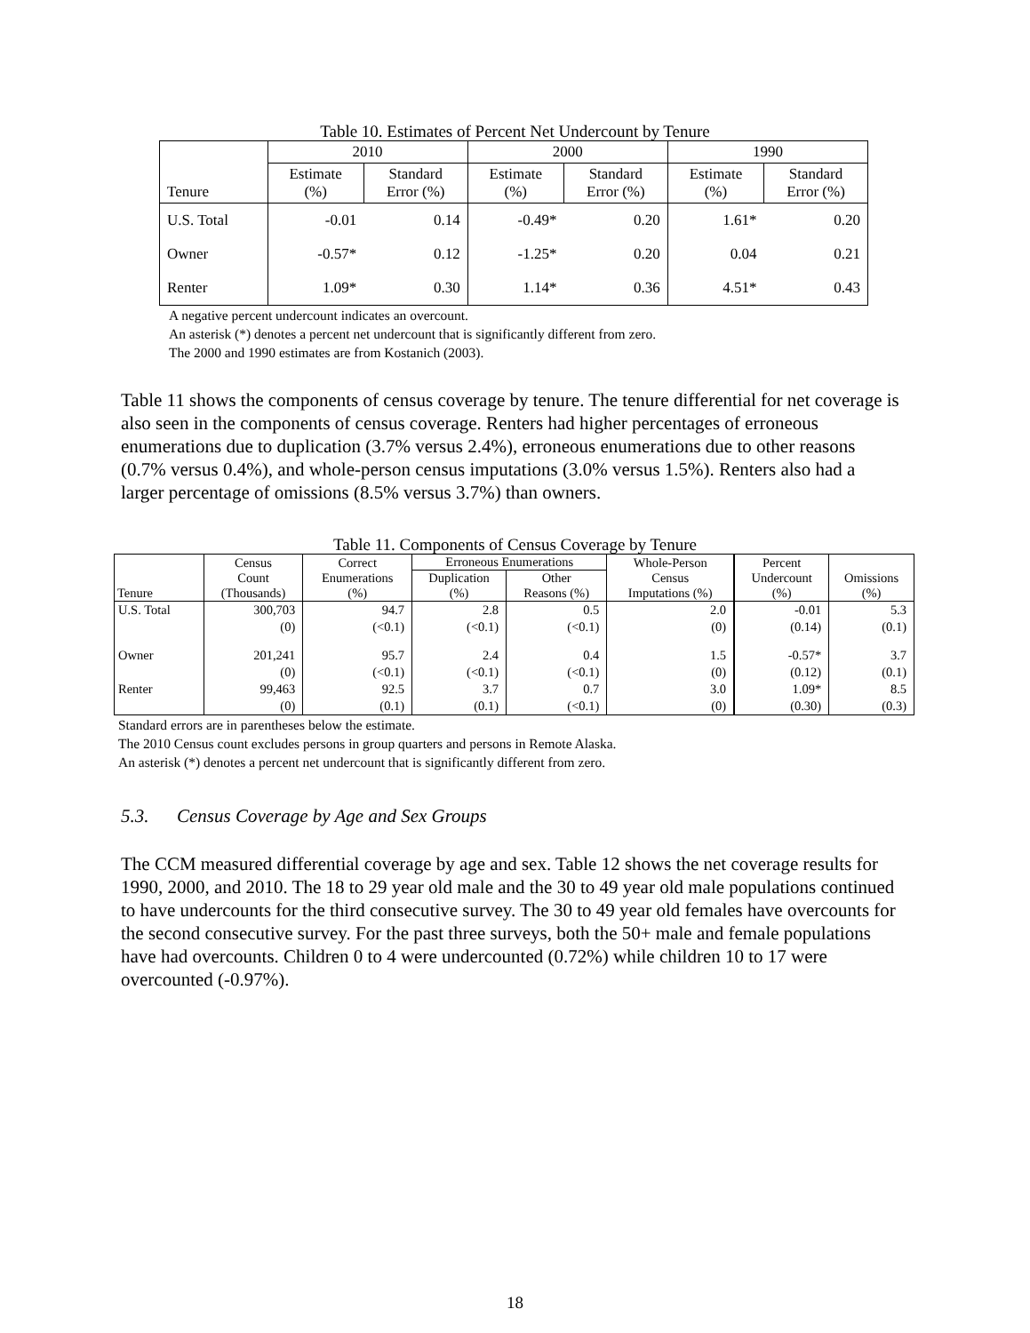Table 10. Estimates of Percent Net Undercount by Tenure
| | 2010 | | 2000 | | 1990 | |
| --- | --- | --- | --- | --- | --- | --- |
| Tenure | Estimate (%) | Standard Error (%) | Estimate (%) | Standard Error (%) | Estimate (%) | Standard Error (%) |
| U.S. Total | -0.01 | 0.14 | -0.49* | 0.20 | 1.61* | 0.20 |
| Owner | -0.57* | 0.12 | -1.25* | 0.20 | 0.04 | 0.21 |
| Renter | 1.09* | 0.30 | 1.14* | 0.36 | 4.51* | 0.43 |
A negative percent undercount indicates an overcount.
An asterisk (*) denotes a percent net undercount that is significantly different from zero.
The 2000 and 1990 estimates are from Kostanich (2003).
Table 11 shows the components of census coverage by tenure. The tenure differential for net coverage is also seen in the components of census coverage. Renters had higher percentages of erroneous enumerations due to duplication (3.7% versus 2.4%), erroneous enumerations due to other reasons (0.7% versus 0.4%), and whole-person census imputations (3.0% versus 1.5%). Renters also had a larger percentage of omissions (8.5% versus 3.7%) than owners.
Table 11. Components of Census Coverage by Tenure
| Tenure | Census Count (Thousands) | Correct Enumerations (%) | Erroneous Enumerations | | Whole-Person Census Imputations (%) | Percent Undercount (%) | Omissions (%) |
| --- | --- | --- | --- | --- | --- | --- | --- |
| | | | Duplication (%) | Other Reasons (%) | | | |
| U.S. Total | 300,703 | 94.7 | 2.8 | 0.5 | 2.0 | -0.01 | 5.3 |
| | (0) | (<0.1) | (<0.1) | (<0.1) | (0) | (0.14) | (0.1) |
| Owner | 201,241 | 95.7 | 2.4 | 0.4 | 1.5 | -0.57* | 3.7 |
| | (0) | (<0.1) | (<0.1) | (<0.1) | (0) | (0.12) | (0.1) |
| Renter | 99,463 | 92.5 | 3.7 | 0.7 | 3.0 | 1.09* | 8.5 |
| | (0) | (0.1) | (0.1) | (<0.1) | (0) | (0.30) | (0.3) |
Standard errors are in parentheses below the estimate.
The 2010 Census count excludes persons in group quarters and persons in Remote Alaska.
An asterisk (*) denotes a percent net undercount that is significantly different from zero.
5.3. Census Coverage by Age and Sex Groups
The CCM measured differential coverage by age and sex. Table 12 shows the net coverage results for 1990, 2000, and 2010. The 18 to 29 year old male and the 30 to 49 year old male populations continued to have undercounts for the third consecutive survey. The 30 to 49 year old females have overcounts for the second consecutive survey. For the past three surveys, both the 50+ male and female populations have had overcounts. Children 0 to 4 were undercounted (0.72%) while children 10 to 17 were overcounted (-0.97%).
18